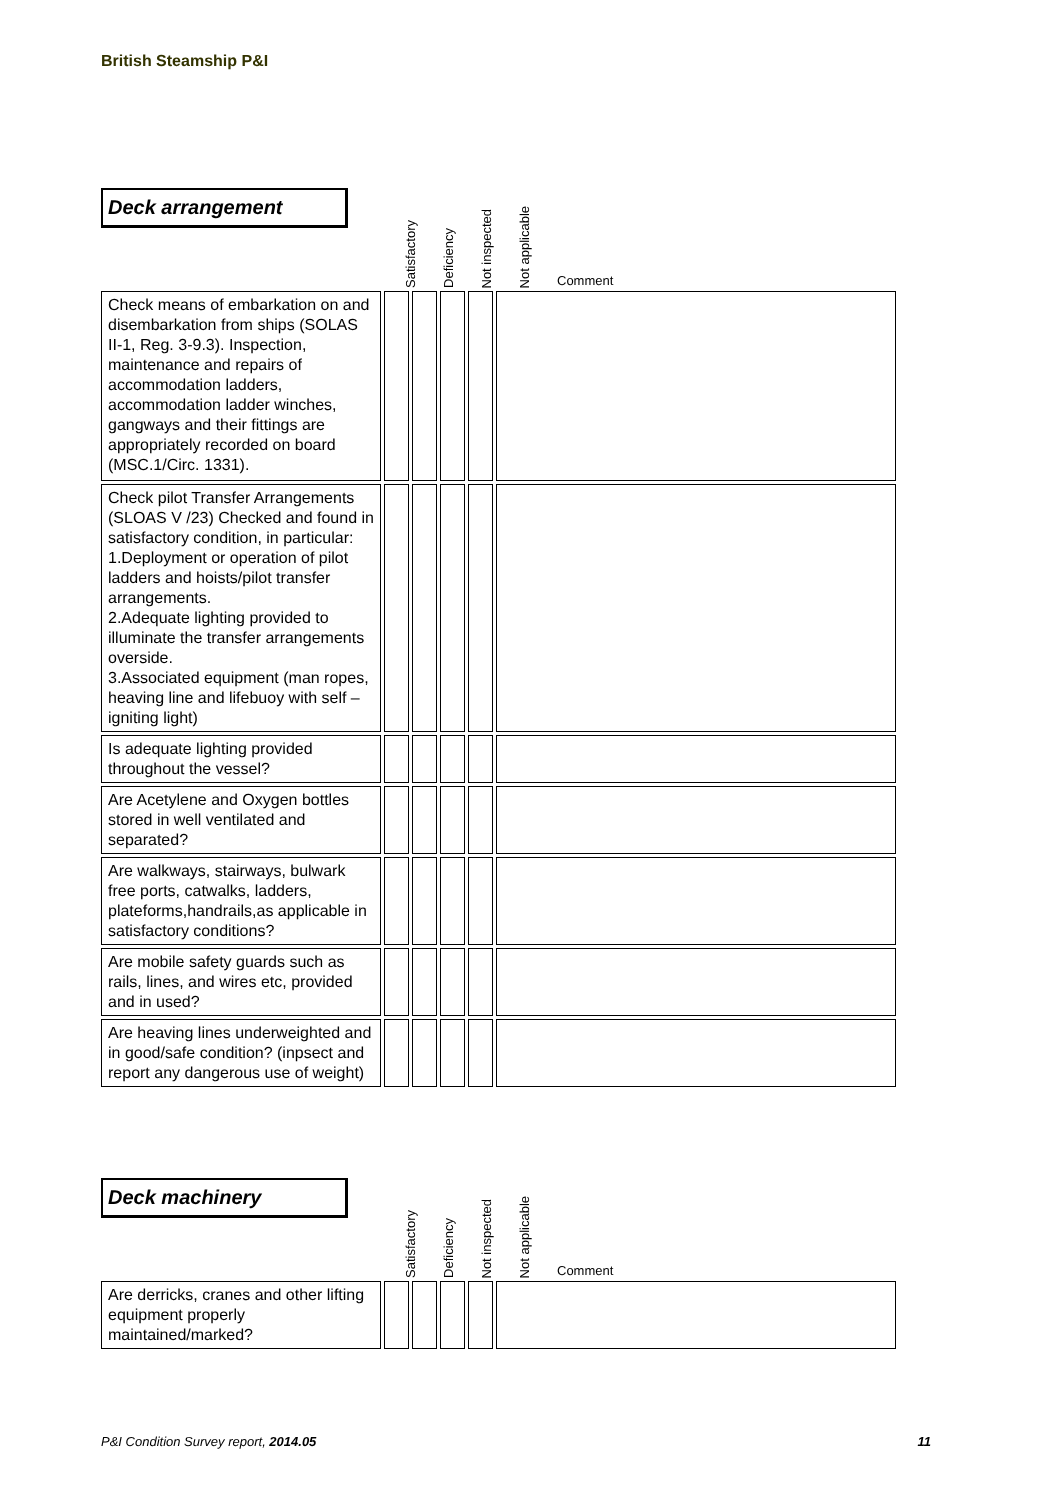British Steamship P&I
Deck arrangement
Satisfactory
Deficiency
Not inspected
Not applicable
Comment
| Check means of embarkation on and disembarkation from ships (SOLAS II-1, Reg. 3-9.3). Inspection, maintenance and repairs of accommodation ladders, accommodation ladder winches, gangways and their fittings are appropriately recorded on board (MSC.1/Circ. 1331). | | | | | |
| Check pilot Transfer Arrangements (SLOAS V /23) Checked and found in satisfactory condition, in particular: 1.Deployment or operation of pilot ladders and hoists/pilot transfer arrangements. 2.Adequate lighting provided to illuminate the transfer arrangements overside. 3.Associated equipment (man ropes, heaving line and lifebuoy with self – igniting light) | | | | | |
| Is adequate lighting provided throughout the vessel? | | | | | |
| Are Acetylene and Oxygen bottles stored in well ventilated and separated? | | | | | |
| Are walkways, stairways, bulwark free ports, catwalks, ladders, plateforms,handrails,as applicable in satisfactory conditions? | | | | | |
| Are mobile safety guards such as rails, lines, and wires etc, provided and in used? | | | | | |
| Are heaving lines underweighted and in good/safe condition? (inpsect and report any dangerous use of weight) | | | | | |
Deck machinery
Satisfactory
Deficiency
Not inspected
Not applicable
Comment
| Are derricks, cranes and other lifting equipment properly maintained/marked? | | | | | |
P&I Condition Survey report, 2014.05 11